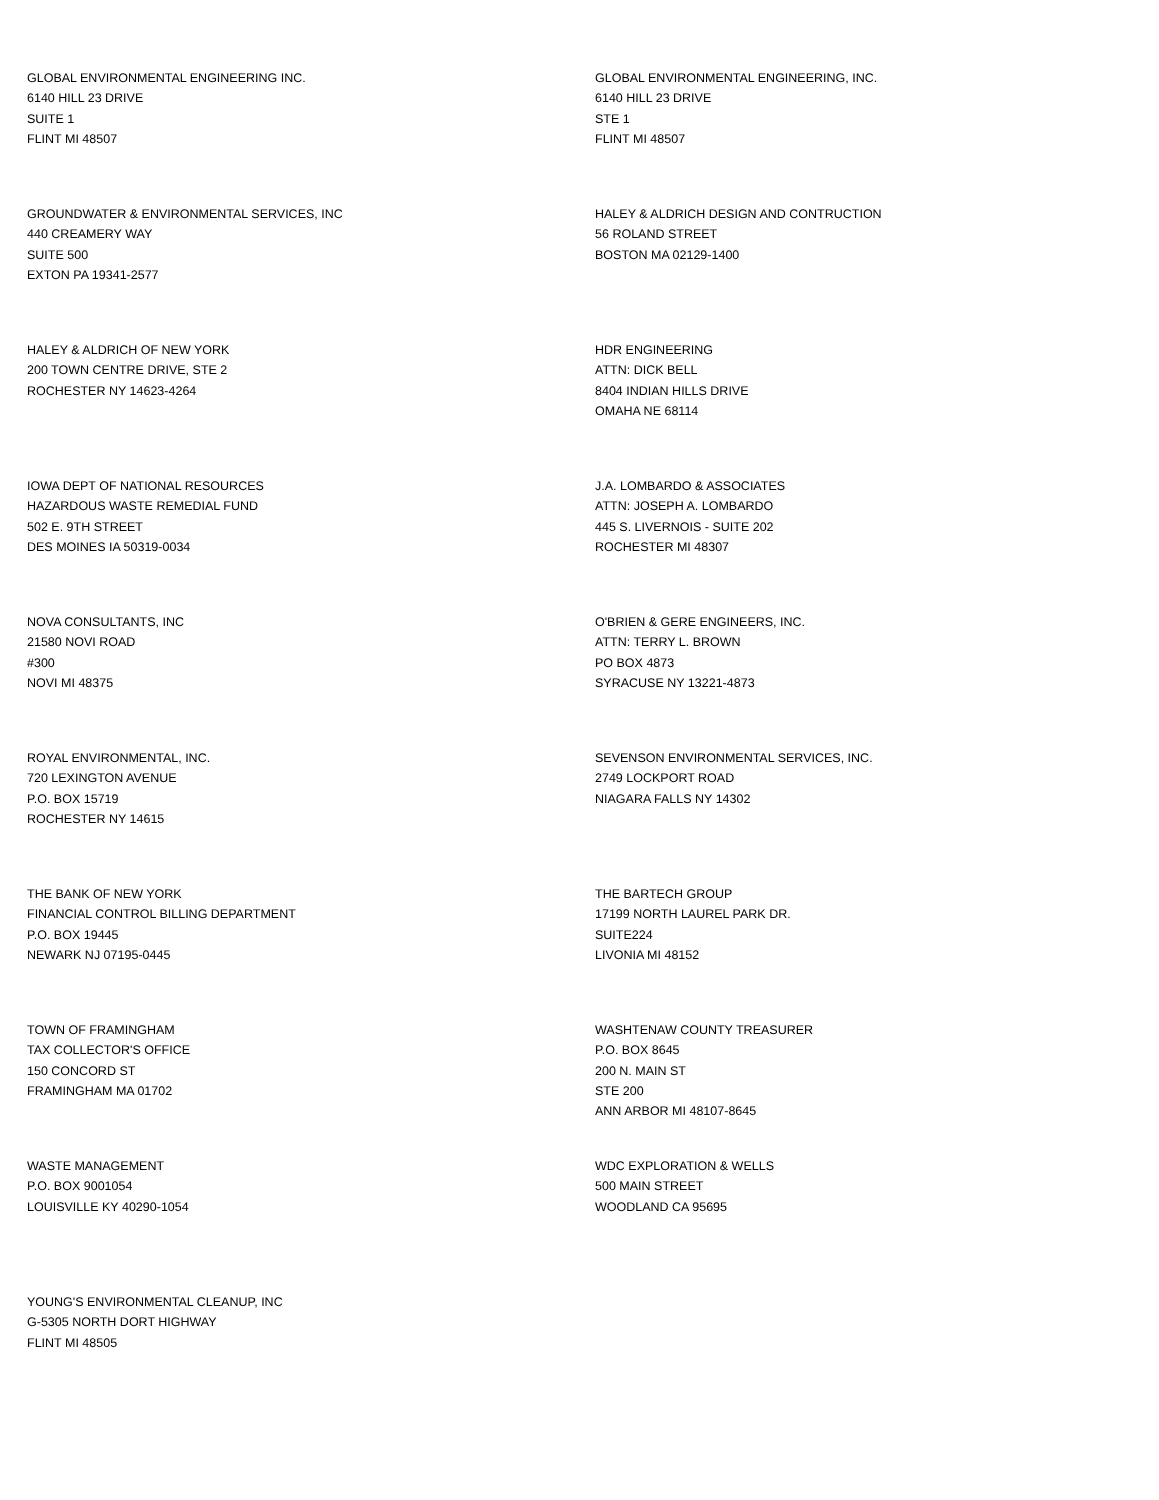GLOBAL ENVIRONMENTAL ENGINEERING INC.
6140 HILL 23 DRIVE
SUITE 1
FLINT MI 48507
GLOBAL ENVIRONMENTAL ENGINEERING, INC.
6140 HILL 23 DRIVE
STE 1
FLINT MI 48507
GROUNDWATER & ENVIRONMENTAL SERVICES, INC
440 CREAMERY WAY
SUITE 500
EXTON PA 19341-2577
HALEY & ALDRICH DESIGN AND CONTRUCTION
56 ROLAND STREET
BOSTON MA 02129-1400
HALEY & ALDRICH OF NEW YORK
200 TOWN CENTRE DRIVE, STE 2
ROCHESTER NY 14623-4264
HDR ENGINEERING
ATTN: DICK BELL
8404 INDIAN HILLS DRIVE
OMAHA NE 68114
IOWA DEPT OF NATIONAL RESOURCES
HAZARDOUS WASTE REMEDIAL FUND
502 E. 9TH STREET
DES MOINES IA 50319-0034
J.A. LOMBARDO & ASSOCIATES
ATTN: JOSEPH A. LOMBARDO
445 S. LIVERNOIS - SUITE 202
ROCHESTER MI 48307
NOVA CONSULTANTS, INC
21580 NOVI ROAD
#300
NOVI MI 48375
O'BRIEN & GERE ENGINEERS, INC.
ATTN: TERRY L. BROWN
PO BOX 4873
SYRACUSE NY 13221-4873
ROYAL ENVIRONMENTAL, INC.
720 LEXINGTON AVENUE
P.O. BOX 15719
ROCHESTER NY 14615
SEVENSON ENVIRONMENTAL SERVICES, INC.
2749 LOCKPORT ROAD
NIAGARA FALLS NY 14302
THE BANK OF NEW YORK
FINANCIAL CONTROL BILLING DEPARTMENT
P.O. BOX 19445
NEWARK NJ 07195-0445
THE BARTECH GROUP
17199 NORTH LAUREL PARK DR.
SUITE224
LIVONIA MI 48152
TOWN OF FRAMINGHAM
TAX COLLECTOR'S OFFICE
150 CONCORD ST
FRAMINGHAM MA 01702
WASHTENAW COUNTY TREASURER
P.O. BOX 8645
200 N. MAIN ST
STE 200
ANN ARBOR MI 48107-8645
WASTE MANAGEMENT
P.O. BOX 9001054
LOUISVILLE KY 40290-1054
WDC EXPLORATION & WELLS
500 MAIN STREET
WOODLAND CA 95695
YOUNG'S ENVIRONMENTAL CLEANUP, INC
G-5305 NORTH DORT HIGHWAY
FLINT MI 48505